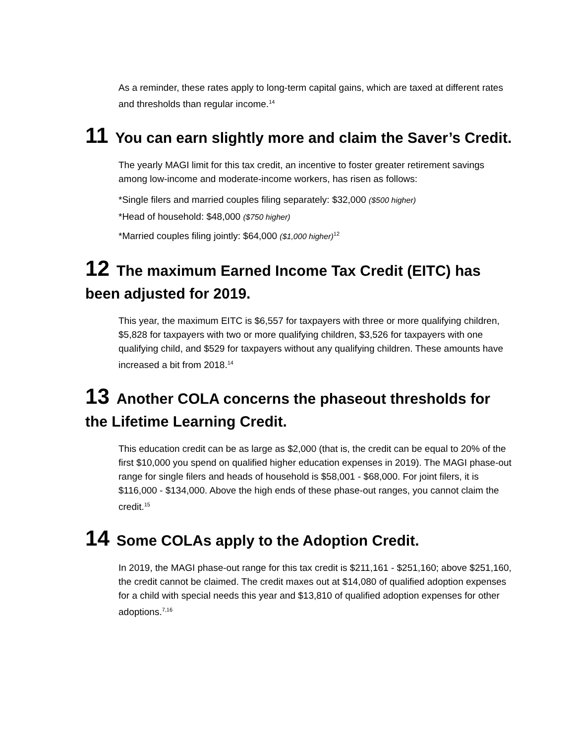As a reminder, these rates apply to long-term capital gains, which are taxed at different rates and thresholds than regular income.<sup>14</sup>
11 You can earn slightly more and claim the Saver’s Credit.
The yearly MAGI limit for this tax credit, an incentive to foster greater retirement savings among low-income and moderate-income workers, has risen as follows:
*Single filers and married couples filing separately: $32,000 ($500 higher)
*Head of household: $48,000 ($750 higher)
*Married couples filing jointly: $64,000 ($1,000 higher)<sup>12</sup>
12 The maximum Earned Income Tax Credit (EITC) has been adjusted for 2019.
This year, the maximum EITC is $6,557 for taxpayers with three or more qualifying children, $5,828 for taxpayers with two or more qualifying children, $3,526 for taxpayers with one qualifying child, and $529 for taxpayers without any qualifying children. These amounts have increased a bit from 2018.<sup>14</sup>
13 Another COLA concerns the phaseout thresholds for the Lifetime Learning Credit.
This education credit can be as large as $2,000 (that is, the credit can be equal to 20% of the first $10,000 you spend on qualified higher education expenses in 2019). The MAGI phase-out range for single filers and heads of household is $58,001 - $68,000. For joint filers, it is $116,000 - $134,000. Above the high ends of these phase-out ranges, you cannot claim the credit.<sup>15</sup>
14 Some COLAs apply to the Adoption Credit.
In 2019, the MAGI phase-out range for this tax credit is $211,161 - $251,160; above $251,160, the credit cannot be claimed. The credit maxes out at $14,080 of qualified adoption expenses for a child with special needs this year and $13,810 of qualified adoption expenses for other adoptions.<sup>7,16</sup>